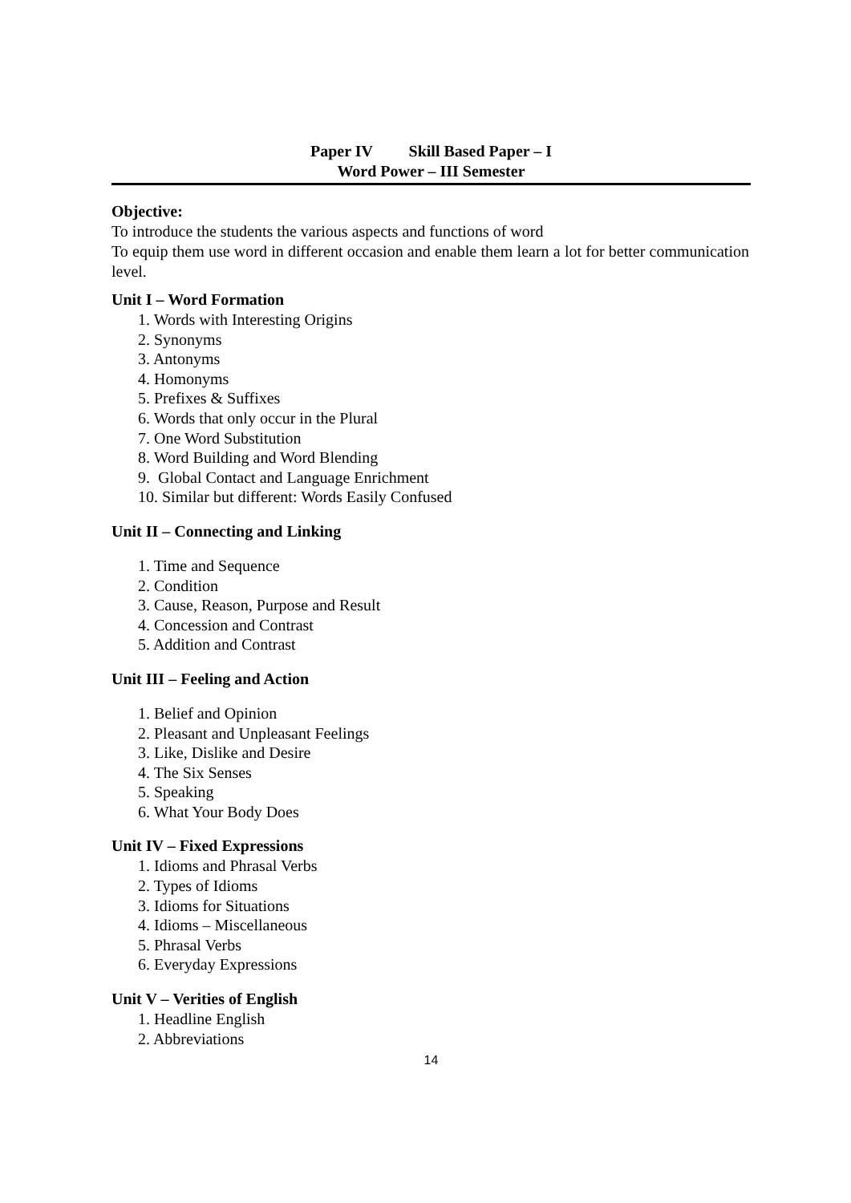Paper IV Skill Based Paper – I
Word Power – III Semester
Objective:
To introduce the students the various aspects and functions of word
To equip them use word in different occasion and enable them learn a lot for better communication level.
Unit I – Word Formation
1. Words with Interesting Origins
2. Synonyms
3. Antonyms
4. Homonyms
5. Prefixes & Suffixes
6. Words that only occur in the Plural
7. One Word Substitution
8. Word Building and Word Blending
9. Global Contact and Language Enrichment
10. Similar but different: Words Easily Confused
Unit II – Connecting and Linking
1. Time and Sequence
2. Condition
3. Cause, Reason, Purpose and Result
4. Concession and Contrast
5. Addition and Contrast
Unit III – Feeling and Action
1. Belief and Opinion
2. Pleasant and Unpleasant Feelings
3. Like, Dislike and Desire
4. The Six Senses
5. Speaking
6. What Your Body Does
Unit IV – Fixed Expressions
1. Idioms and Phrasal Verbs
2. Types of Idioms
3. Idioms for Situations
4. Idioms – Miscellaneous
5. Phrasal Verbs
6. Everyday Expressions
Unit V – Verities of English
1. Headline English
2. Abbreviations
14